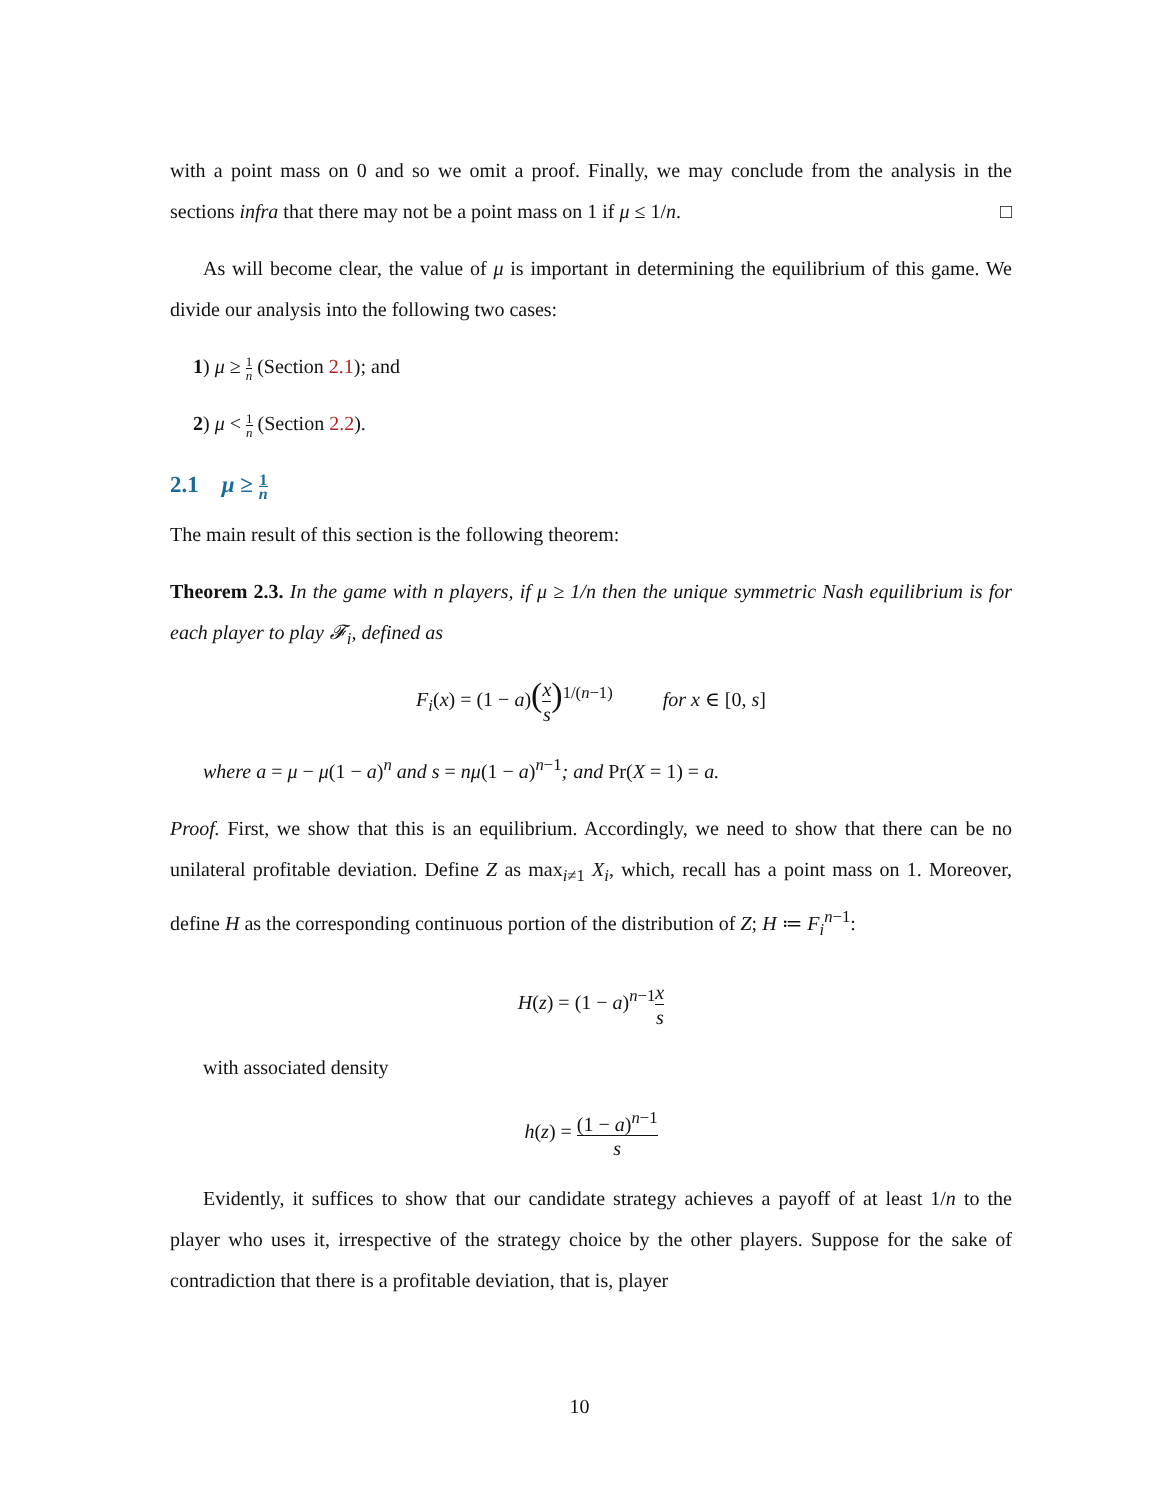with a point mass on 0 and so we omit a proof. Finally, we may conclude from the analysis in the sections infra that there may not be a point mass on 1 if μ ≤ 1/n. □
As will become clear, the value of μ is important in determining the equilibrium of this game. We divide our analysis into the following two cases:
1) μ ≥ 1 n (Section 2.1); and
2) μ < 1 n (Section 2.2).
2.1 μ ≥ 1 n
The main result of this section is the following theorem:
Theorem 2.3. In the game with n players, if μ ≥ 1/n then the unique symmetric Nash equilibrium is for each player to play 𝓕<sub>i</sub>, defined as
F<sub>i</sub>(x) = (1 − a)(x s)<sup>1/(n−1)</sup> for x ∈ [0, s]
where a = μ − μ(1 − a)<sup>n</sup> and s = nμ(1 − a)<sup>n−1</sup>; and Pr(X = 1) = a.
Proof. First, we show that this is an equilibrium. Accordingly, we need to show that there can be no unilateral profitable deviation. Define Z as max<sub>i≠1</sub> X<sub>i</sub>, which, recall has a point mass on 1. Moreover, define H as the corresponding continuous portion of the distribution of Z; H ≔ F<sub>i</sub><sup>n−1</sup>:
H(z) = (1 − a)<sup>n−1</sup>x s
with associated density
h(z) = (1 − a)<sup>n−1</sup> s
Evidently, it suffices to show that our candidate strategy achieves a payoff of at least 1/n to the player who uses it, irrespective of the strategy choice by the other players. Suppose for the sake of contradiction that there is a profitable deviation, that is, player
10